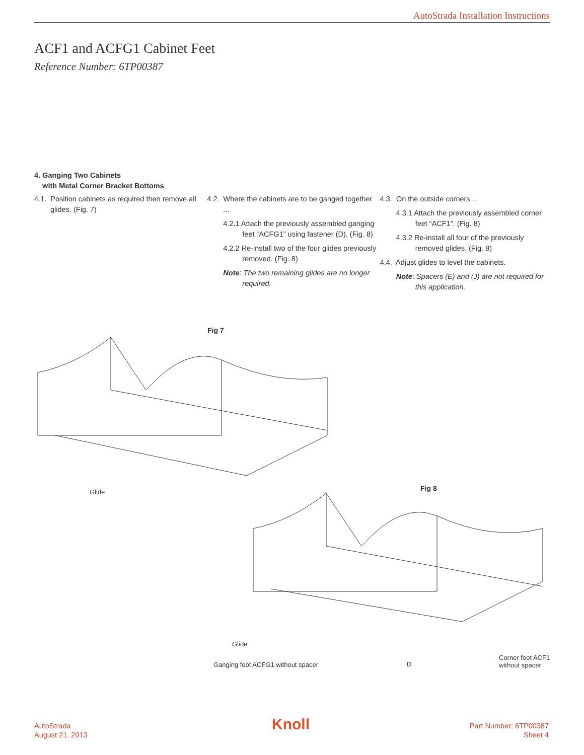AutoStrada Installation Instructions
ACF1 and ACFG1 Cabinet Feet
Reference Number: 6TP00387
4. Ganging Two Cabinets
with Metal Corner Bracket Bottoms
4.1. Position cabinets as required then remove all glides. (Fig. 7)
4.2. Where the cabinets are to be ganged together ...
4.2.1 Attach the previously assembled ganging feet “ACFG1” using fastener (D). (Fig. 8)
4.2.2 Re-install two of the four glides previously removed. (Fig. 8)
Note: The two remaining glides are no longer required.
4.3. On the outside corners ...
4.3.1 Attach the previously assembled corner feet “ACF1”. (Fig. 8)
4.3.2 Re-install all four of the previously removed glides. (Fig. 8)
4.4. Adjust glides to level the cabinets.
Note: Spacers (E) and (J) are not required for this application.
Fig 7
Glide Fig 8
Glide
Ganging foot ACFG1 without spacer
D
Corner foot ACF1
without spacer
AutoStrada
August 21, 2013
Knoll
Part Number: 6TP00387
Sheet 4